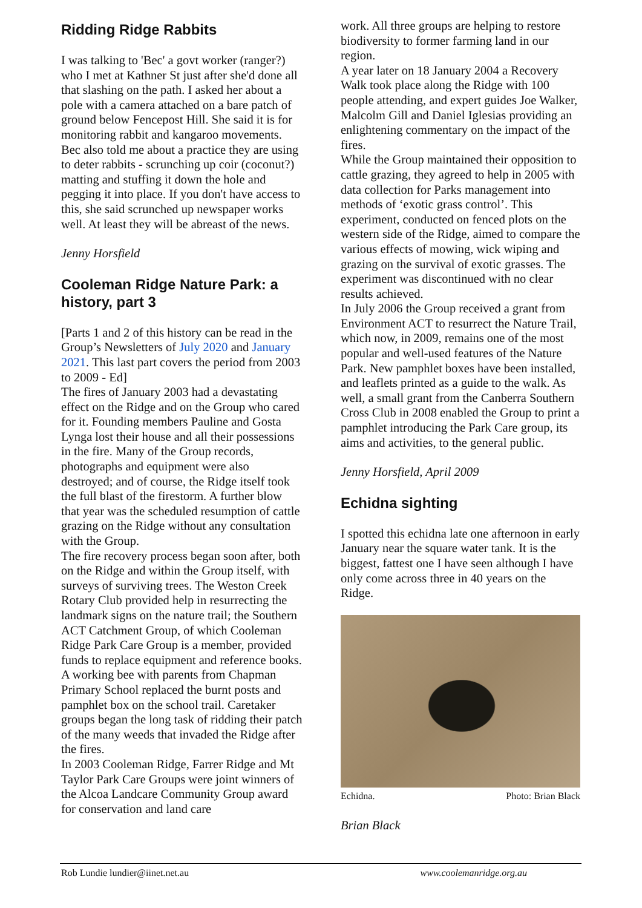Ridding Ridge Rabbits
I was talking to 'Bec' a govt worker (ranger?) who I met at Kathner St just after she'd done all that slashing on the path. I asked her about a pole with a camera attached on a bare patch of ground below Fencepost Hill. She said it is for monitoring rabbit and kangaroo movements.
Bec also told me about a practice they are using to deter rabbits - scrunching up coir (coconut?) matting and stuffing it down the hole and pegging it into place. If you don't have access to this, she said scrunched up newspaper works well. At least they will be abreast of the news.
Jenny Horsfield
Cooleman Ridge Nature Park: a history, part 3
[Parts 1 and 2 of this history can be read in the Group’s Newsletters of July 2020 and January 2021. This last part covers the period from 2003 to 2009 - Ed]
The fires of January 2003 had a devastating effect on the Ridge and on the Group who cared for it. Founding members Pauline and Gosta Lynga lost their house and all their possessions in the fire. Many of the Group records, photographs and equipment were also destroyed; and of course, the Ridge itself took the full blast of the firestorm. A further blow that year was the scheduled resumption of cattle grazing on the Ridge without any consultation with the Group.
The fire recovery process began soon after, both on the Ridge and within the Group itself, with surveys of surviving trees. The Weston Creek Rotary Club provided help in resurrecting the landmark signs on the nature trail; the Southern ACT Catchment Group, of which Cooleman Ridge Park Care Group is a member, provided funds to replace equipment and reference books. A working bee with parents from Chapman Primary School replaced the burnt posts and pamphlet box on the school trail. Caretaker groups began the long task of ridding their patch of the many weeds that invaded the Ridge after the fires.
In 2003 Cooleman Ridge, Farrer Ridge and Mt Taylor Park Care Groups were joint winners of the Alcoa Landcare Community Group award for conservation and land care
work. All three groups are helping to restore biodiversity to former farming land in our region.
A year later on 18 January 2004 a Recovery Walk took place along the Ridge with 100 people attending, and expert guides Joe Walker, Malcolm Gill and Daniel Iglesias providing an enlightening commentary on the impact of the fires.
While the Group maintained their opposition to cattle grazing, they agreed to help in 2005 with data collection for Parks management into methods of ‘exotic grass control’. This experiment, conducted on fenced plots on the western side of the Ridge, aimed to compare the various effects of mowing, wick wiping and grazing on the survival of exotic grasses. The experiment was discontinued with no clear results achieved.
In July 2006 the Group received a grant from Environment ACT to resurrect the Nature Trail, which now, in 2009, remains one of the most popular and well-used features of the Nature Park. New pamphlet boxes have been installed, and leaflets printed as a guide to the walk. As well, a small grant from the Canberra Southern Cross Club in 2008 enabled the Group to print a pamphlet introducing the Park Care group, its aims and activities, to the general public.
Jenny Horsfield, April 2009
Echidna sighting
I spotted this echidna late one afternoon in early January near the square water tank. It is the biggest, fattest one I have seen although I have only come across three in 40 years on the Ridge.
Echidna. Photo: Brian Black
Brian Black
Rob Lundie lundier@iinet.net.au www.coolemanridge.org.au